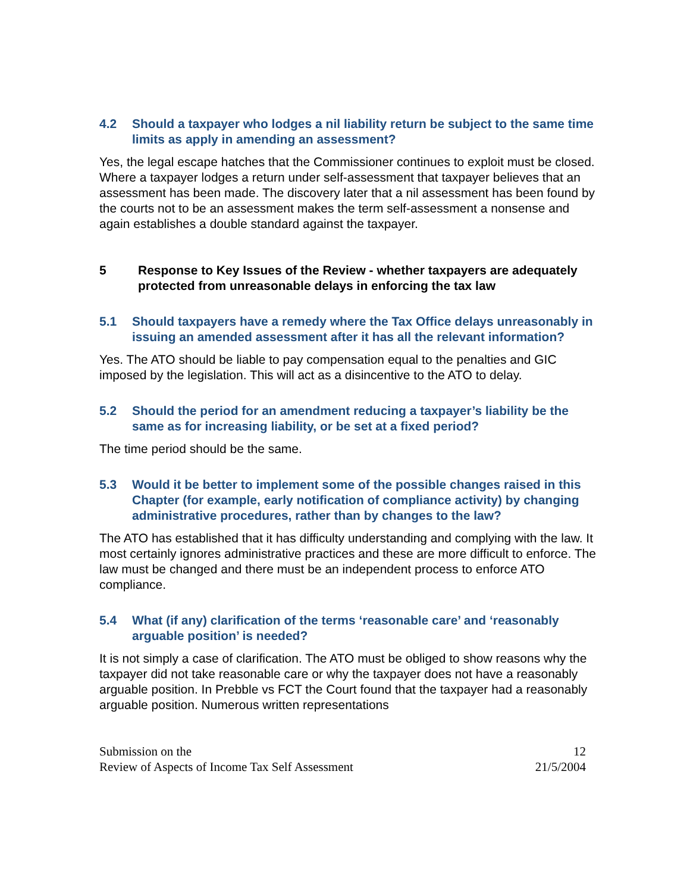4.2 Should a taxpayer who lodges a nil liability return be subject to the same time limits as apply in amending an assessment?
Yes, the legal escape hatches that the Commissioner continues to exploit must be closed. Where a taxpayer lodges a return under self-assessment that taxpayer believes that an assessment has been made. The discovery later that a nil assessment has been found by the courts not to be an assessment makes the term self-assessment a nonsense and again establishes a double standard against the taxpayer.
5 Response to Key Issues of the Review - whether taxpayers are adequately protected from unreasonable delays in enforcing the tax law
5.1 Should taxpayers have a remedy where the Tax Office delays unreasonably in issuing an amended assessment after it has all the relevant information?
Yes. The ATO should be liable to pay compensation equal to the penalties and GIC imposed by the legislation. This will act as a disincentive to the ATO to delay.
5.2 Should the period for an amendment reducing a taxpayer’s liability be the same as for increasing liability, or be set at a fixed period?
The time period should be the same.
5.3 Would it be better to implement some of the possible changes raised in this Chapter (for example, early notification of compliance activity) by changing administrative procedures, rather than by changes to the law?
The ATO has established that it has difficulty understanding and complying with the law. It most certainly ignores administrative practices and these are more difficult to enforce. The law must be changed and there must be an independent process to enforce ATO compliance.
5.4 What (if any) clarification of the terms ‘reasonable care’ and ‘reasonably arguable position’ is needed?
It is not simply a case of clarification. The ATO must be obliged to show reasons why the taxpayer did not take reasonable care or why the taxpayer does not have a reasonably arguable position. In Prebble vs FCT the Court found that the taxpayer had a reasonably arguable position. Numerous written representations
Submission on the
Review of Aspects of Income Tax Self Assessment
12
21/5/2004